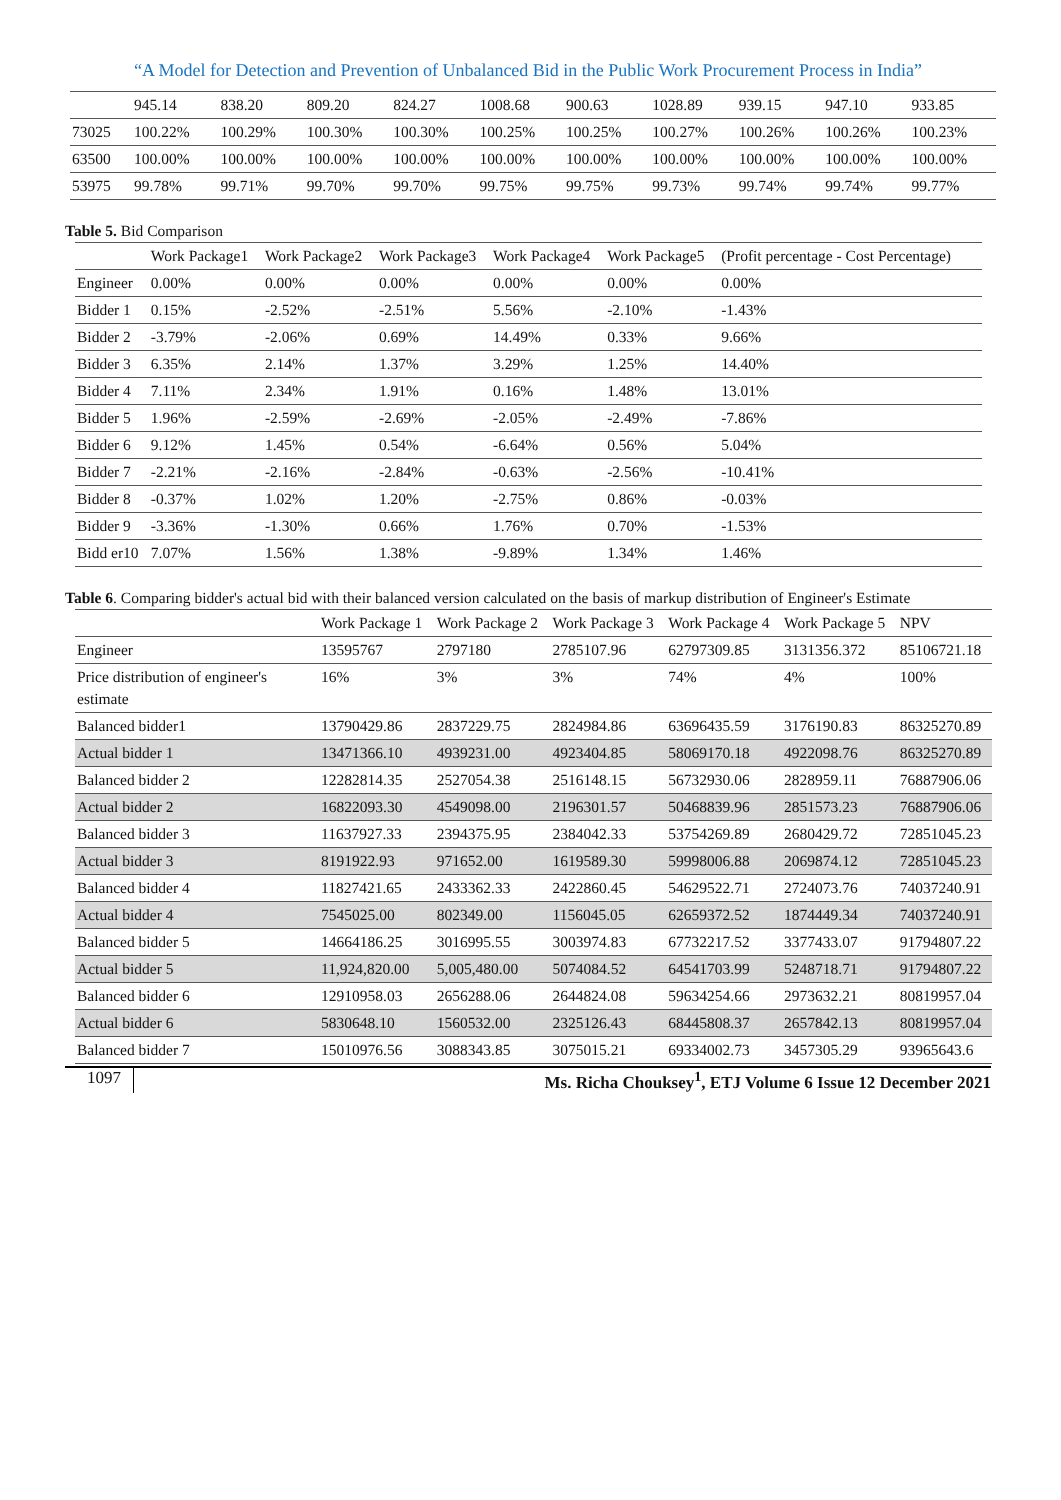“A Model for Detection and Prevention of Unbalanced Bid in the Public Work Procurement Process in India”
| | 945.14 | 838.20 | 809.20 | 824.27 | 1008.68 | 900.63 | 1028.89 | 939.15 | 947.10 | 933.85 |
| 73025 | 100.22% | 100.29% | 100.30% | 100.30% | 100.25% | 100.25% | 100.27% | 100.26% | 100.26% | 100.23% |
| 63500 | 100.00% | 100.00% | 100.00% | 100.00% | 100.00% | 100.00% | 100.00% | 100.00% | 100.00% | 100.00% |
| 53975 | 99.78% | 99.71% | 99.70% | 99.70% | 99.75% | 99.75% | 99.73% | 99.74% | 99.74% | 99.77% |
Table 5. Bid Comparison
| | Work Package1 | Work Package2 | Work Package3 | Work Package4 | Work Package5 | (Profit percentage - Cost Percentage) |
| Engineer | 0.00% | 0.00% | 0.00% | 0.00% | 0.00% | 0.00% |
| Bidder 1 | 0.15% | -2.52% | -2.51% | 5.56% | -2.10% | -1.43% |
| Bidder 2 | -3.79% | -2.06% | 0.69% | 14.49% | 0.33% | 9.66% |
| Bidder 3 | 6.35% | 2.14% | 1.37% | 3.29% | 1.25% | 14.40% |
| Bidder 4 | 7.11% | 2.34% | 1.91% | 0.16% | 1.48% | 13.01% |
| Bidder 5 | 1.96% | -2.59% | -2.69% | -2.05% | -2.49% | -7.86% |
| Bidder 6 | 9.12% | 1.45% | 0.54% | -6.64% | 0.56% | 5.04% |
| Bidder 7 | -2.21% | -2.16% | -2.84% | -0.63% | -2.56% | -10.41% |
| Bidder 8 | -0.37% | 1.02% | 1.20% | -2.75% | 0.86% | -0.03% |
| Bidder 9 | -3.36% | -1.30% | 0.66% | 1.76% | 0.70% | -1.53% |
| Bidd er10 | 7.07% | 1.56% | 1.38% | -9.89% | 1.34% | 1.46% |
Table 6. Comparing bidder's actual bid with their balanced version calculated on the basis of markup distribution of Engineer's Estimate
| | Work Package 1 | Work Package 2 | Work Package 3 | Work Package 4 | Work Package 5 | NPV |
| Engineer | 13595767 | 2797180 | 2785107.96 | 62797309.85 | 3131356.372 | 85106721.18 |
| Price distribution of engineer's estimate | 16% | 3% | 3% | 74% | 4% | 100% |
| Balanced bidder1 | 13790429.86 | 2837229.75 | 2824984.86 | 63696435.59 | 3176190.83 | 86325270.89 |
| Actual bidder 1 | 13471366.10 | 4939231.00 | 4923404.85 | 58069170.18 | 4922098.76 | 86325270.89 |
| Balanced bidder 2 | 12282814.35 | 2527054.38 | 2516148.15 | 56732930.06 | 2828959.11 | 76887906.06 |
| Actual bidder 2 | 16822093.30 | 4549098.00 | 2196301.57 | 50468839.96 | 2851573.23 | 76887906.06 |
| Balanced bidder 3 | 11637927.33 | 2394375.95 | 2384042.33 | 53754269.89 | 2680429.72 | 72851045.23 |
| Actual bidder 3 | 8191922.93 | 971652.00 | 1619589.30 | 59998006.88 | 2069874.12 | 72851045.23 |
| Balanced bidder 4 | 11827421.65 | 2433362.33 | 2422860.45 | 54629522.71 | 2724073.76 | 74037240.91 |
| Actual bidder 4 | 7545025.00 | 802349.00 | 1156045.05 | 62659372.52 | 1874449.34 | 74037240.91 |
| Balanced bidder 5 | 14664186.25 | 3016995.55 | 3003974.83 | 67732217.52 | 3377433.07 | 91794807.22 |
| Actual bidder 5 | 11,924,820.00 | 5,005,480.00 | 5074084.52 | 64541703.99 | 5248718.71 | 91794807.22 |
| Balanced bidder 6 | 12910958.03 | 2656288.06 | 2644824.08 | 59634254.66 | 2973632.21 | 80819957.04 |
| Actual bidder 6 | 5830648.10 | 1560532.00 | 2325126.43 | 68445808.37 | 2657842.13 | 80819957.04 |
| Balanced bidder 7 | 15010976.56 | 3088343.85 | 3075015.21 | 69334002.73 | 3457305.29 | 93965643.6 |
1097 Ms. Richa Chouksey<sup>1</sup>, ETJ Volume 6 Issue 12 December 2021